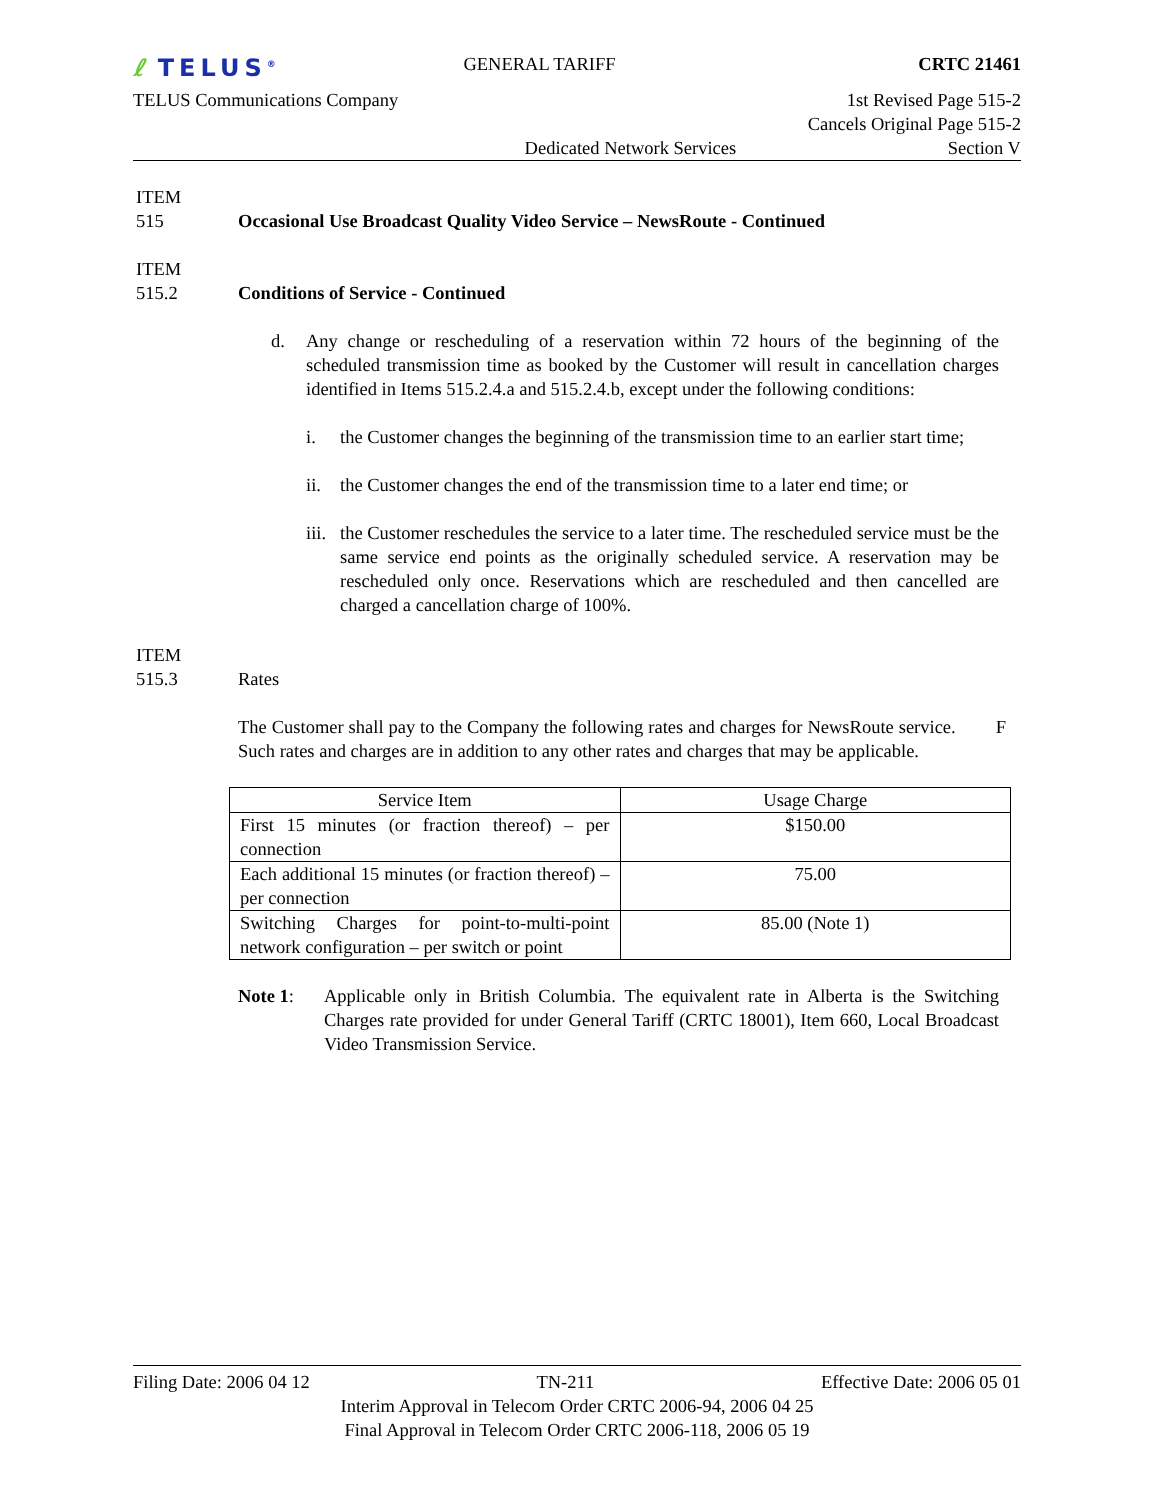ℓ TELUS<sup>®</sup>
GENERAL TARIFF CRTC 21461
TELUS Communications Company 1st Revised Page 515-2
Cancels Original Page 515-2
Dedicated Network Services Section V
ITEM
515 Occasional Use Broadcast Quality Video Service – NewsRoute - Continued
ITEM
515.2 Conditions of Service - Continued
d. Any change or rescheduling of a reservation within 72 hours of the beginning of the scheduled transmission time as booked by the Customer will result in cancellation charges identified in Items 515.2.4.a and 515.2.4.b, except under the following conditions:
i. the Customer changes the beginning of the transmission time to an earlier start time;
ii. the Customer changes the end of the transmission time to a later end time; or
iii.
the Customer reschedules the service to a later time. The rescheduled service must be the same service end points as the originally scheduled service. A reservation may be rescheduled only once. Reservations which are rescheduled and then cancelled are charged a cancellation charge of 100%.
ITEM
515.3
Rates
The Customer shall pay to the Company the following rates and charges for NewsRoute service. Such rates and charges are in addition to any other rates and charges that may be applicable.
F
| Service Item | Usage Charge |
| --- | --- |
| First 15 minutes (or fraction thereof) – per connection | $150.00 |
| Each additional 15 minutes (or fraction thereof) – per connection | 75.00 |
| Switching Charges for point-to-multi-point network configuration – per switch or point | 85.00 (Note 1) |
Note 1: Applicable only in British Columbia. The equivalent rate in Alberta is the Switching Charges rate provided for under General Tariff (CRTC 18001), Item 660, Local Broadcast Video Transmission Service.
Filing Date: 2006 04 12 TN-211 Effective Date: 2006 05 01
Interim Approval in Telecom Order CRTC 2006-94, 2006 04 25
Final Approval in Telecom Order CRTC 2006-118, 2006 05 19